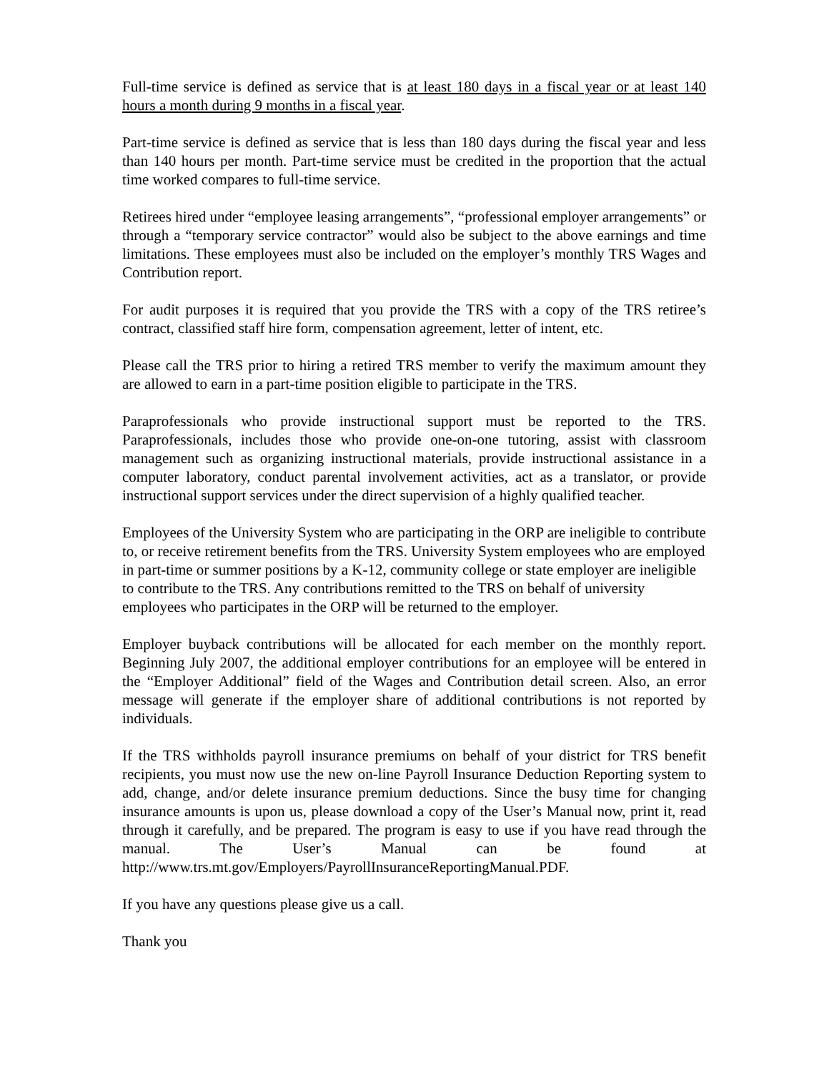Full-time service is defined as service that is at least 180 days in a fiscal year or at least 140 hours a month during 9 months in a fiscal year.
Part-time service is defined as service that is less than 180 days during the fiscal year and less than 140 hours per month. Part-time service must be credited in the proportion that the actual time worked compares to full-time service.
Retirees hired under “employee leasing arrangements”, “professional employer arrangements” or through a “temporary service contractor” would also be subject to the above earnings and time limitations. These employees must also be included on the employer’s monthly TRS Wages and Contribution report.
For audit purposes it is required that you provide the TRS with a copy of the TRS retiree’s contract, classified staff hire form, compensation agreement, letter of intent, etc.
Please call the TRS prior to hiring a retired TRS member to verify the maximum amount they are allowed to earn in a part-time position eligible to participate in the TRS.
Paraprofessionals who provide instructional support must be reported to the TRS. Paraprofessionals, includes those who provide one-on-one tutoring, assist with classroom management such as organizing instructional materials, provide instructional assistance in a computer laboratory, conduct parental involvement activities, act as a translator, or provide instructional support services under the direct supervision of a highly qualified teacher.
Employees of the University System who are participating in the ORP are ineligible to contribute to, or receive retirement benefits from the TRS. University System employees who are employed in part-time or summer positions by a K-12, community college or state employer are ineligible to contribute to the TRS. Any contributions remitted to the TRS on behalf of university employees who participates in the ORP will be returned to the employer.
Employer buyback contributions will be allocated for each member on the monthly report. Beginning July 2007, the additional employer contributions for an employee will be entered in the “Employer Additional” field of the Wages and Contribution detail screen. Also, an error message will generate if the employer share of additional contributions is not reported by individuals.
If the TRS withholds payroll insurance premiums on behalf of your district for TRS benefit recipients, you must now use the new on-line Payroll Insurance Deduction Reporting system to add, change, and/or delete insurance premium deductions. Since the busy time for changing insurance amounts is upon us, please download a copy of the User’s Manual now, print it, read through it carefully, and be prepared. The program is easy to use if you have read through the manual. The User’s Manual can be found at http://www.trs.mt.gov/Employers/PayrollInsuranceReportingManual.PDF.
If you have any questions please give us a call.
Thank you